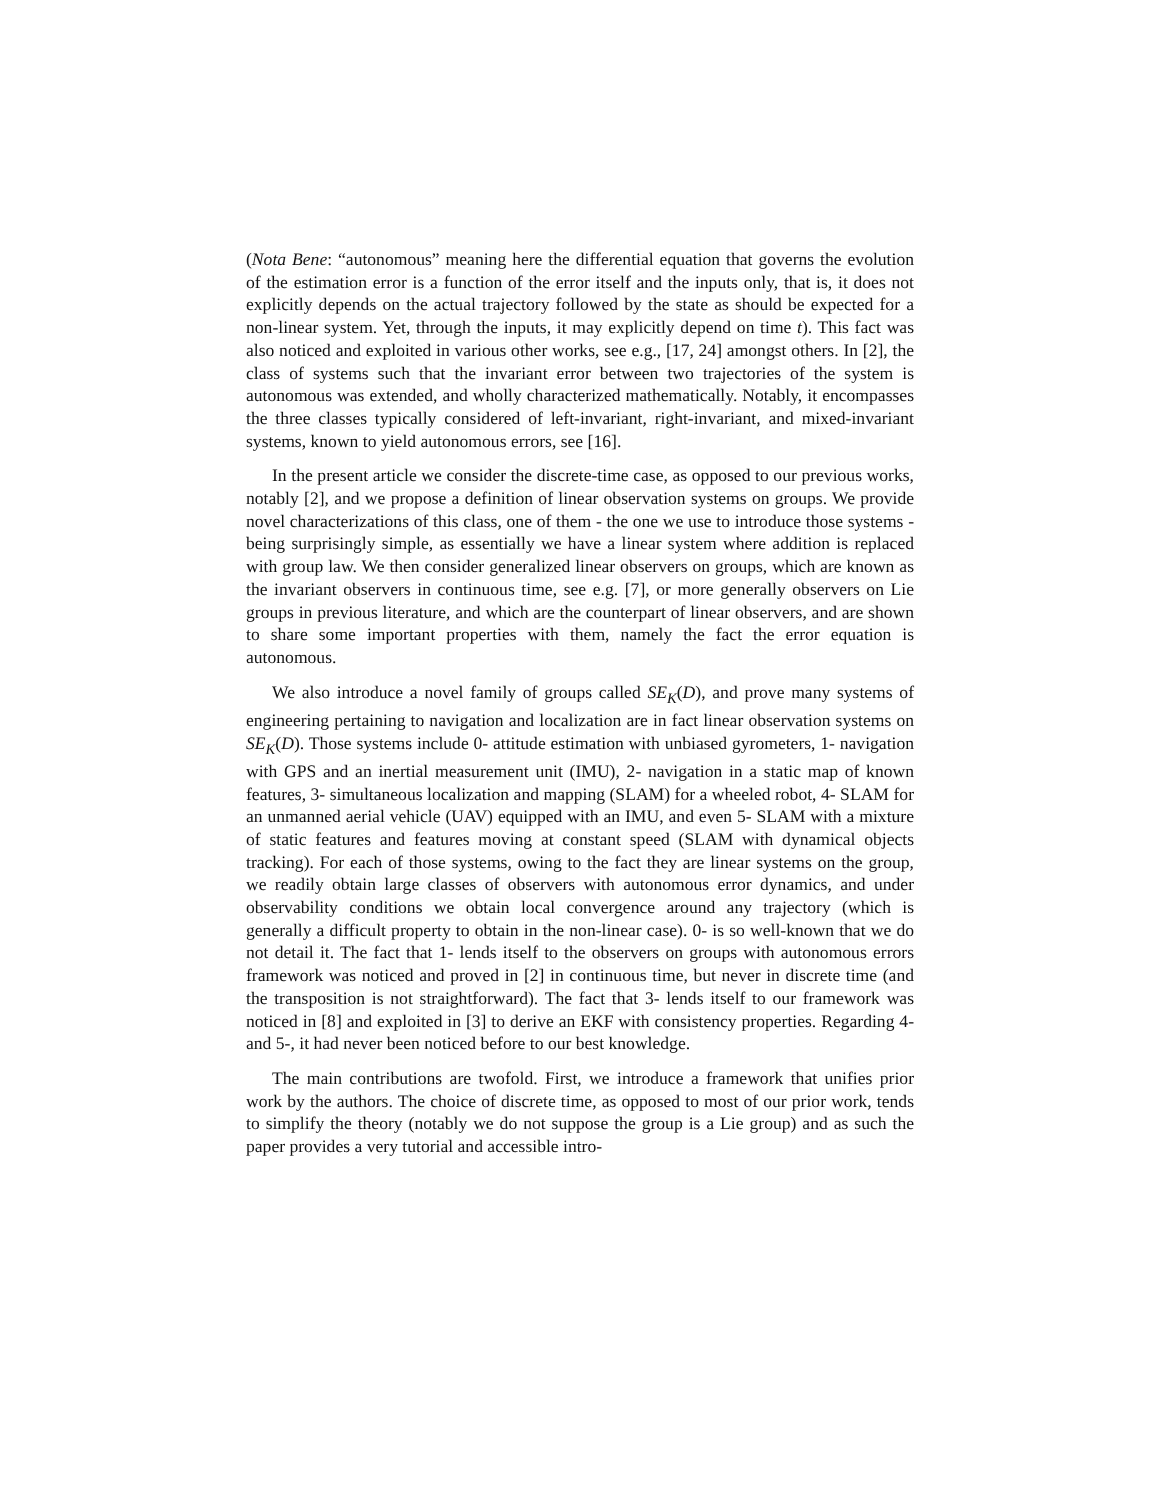(Nota Bene: “autonomous” meaning here the differential equation that governs the evolution of the estimation error is a function of the error itself and the inputs only, that is, it does not explicitly depends on the actual trajectory followed by the state as should be expected for a non-linear system. Yet, through the inputs, it may explicitly depend on time t). This fact was also noticed and exploited in various other works, see e.g., [17, 24] amongst others. In [2], the class of systems such that the invariant error between two trajectories of the system is autonomous was extended, and wholly characterized mathematically. Notably, it encompasses the three classes typically considered of left-invariant, right-invariant, and mixed-invariant systems, known to yield autonomous errors, see [16].
In the present article we consider the discrete-time case, as opposed to our previous works, notably [2], and we propose a definition of linear observation systems on groups. We provide novel characterizations of this class, one of them - the one we use to introduce those systems - being surprisingly simple, as essentially we have a linear system where addition is replaced with group law. We then consider generalized linear observers on groups, which are known as the invariant observers in continuous time, see e.g. [7], or more generally observers on Lie groups in previous literature, and which are the counterpart of linear observers, and are shown to share some important properties with them, namely the fact the error equation is autonomous.
We also introduce a novel family of groups called SE<sub>K</sub>(D), and prove many systems of engineering pertaining to navigation and localization are in fact linear observation systems on SE<sub>K</sub>(D). Those systems include 0- attitude estimation with unbiased gyrometers, 1- navigation with GPS and an inertial measurement unit (IMU), 2- navigation in a static map of known features, 3- simultaneous localization and mapping (SLAM) for a wheeled robot, 4- SLAM for an unmanned aerial vehicle (UAV) equipped with an IMU, and even 5- SLAM with a mixture of static features and features moving at constant speed (SLAM with dynamical objects tracking). For each of those systems, owing to the fact they are linear systems on the group, we readily obtain large classes of observers with autonomous error dynamics, and under observability conditions we obtain local convergence around any trajectory (which is generally a difficult property to obtain in the non-linear case). 0- is so well-known that we do not detail it. The fact that 1- lends itself to the observers on groups with autonomous errors framework was noticed and proved in [2] in continuous time, but never in discrete time (and the transposition is not straightforward). The fact that 3- lends itself to our framework was noticed in [8] and exploited in [3] to derive an EKF with consistency properties. Regarding 4- and 5-, it had never been noticed before to our best knowledge.
The main contributions are twofold. First, we introduce a framework that unifies prior work by the authors. The choice of discrete time, as opposed to most of our prior work, tends to simplify the theory (notably we do not suppose the group is a Lie group) and as such the paper provides a very tutorial and accessible intro-